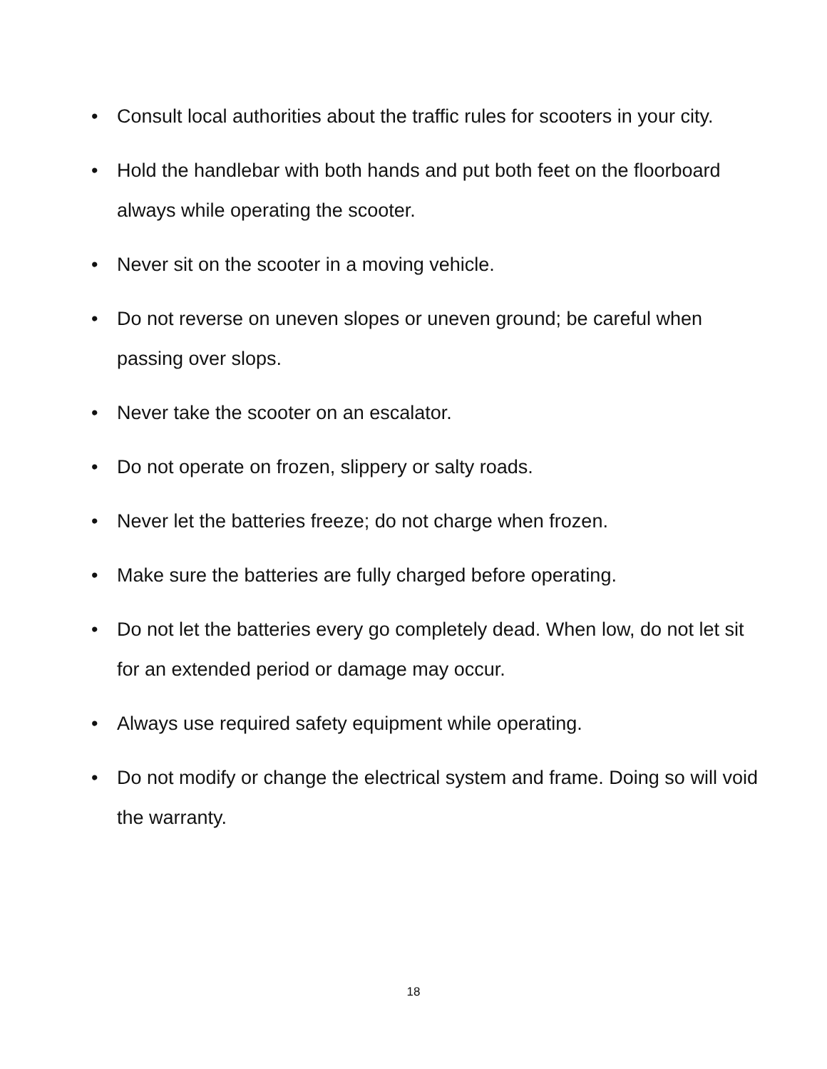• Consult local authorities about the traffic rules for scooters in your city.
• Hold the handlebar with both hands and put both feet on the floorboard always while operating the scooter.
• Never sit on the scooter in a moving vehicle.
• Do not reverse on uneven slopes or uneven ground; be careful when passing over slops.
• Never take the scooter on an escalator.
• Do not operate on frozen, slippery or salty roads.
• Never let the batteries freeze; do not charge when frozen.
• Make sure the batteries are fully charged before operating.
• Do not let the batteries every go completely dead. When low, do not let sit for an extended period or damage may occur.
• Always use required safety equipment while operating.
• Do not modify or change the electrical system and frame. Doing so will void the warranty.
18